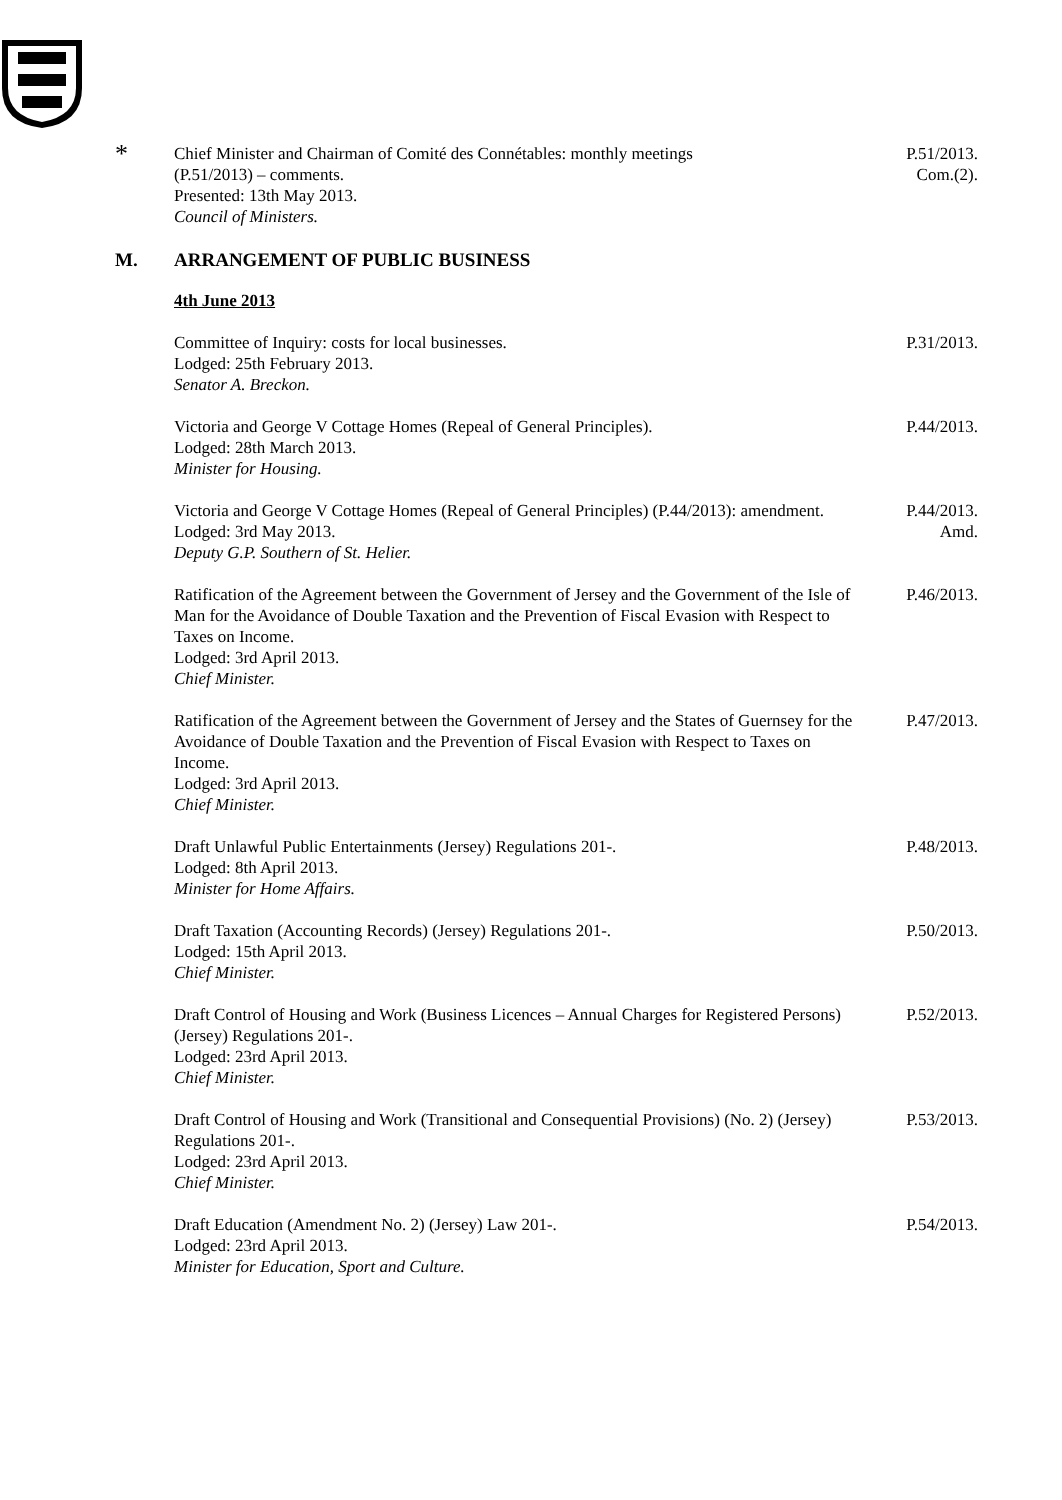*
Chief Minister and Chairman of Comité des Connétables: monthly meetings
(P.51/2013) – comments.
Presented: 13th May 2013.
Council of Ministers.
P.51/2013.
Com.(2).
M. ARRANGEMENT OF PUBLIC BUSINESS
4th June 2013
Committee of Inquiry: costs for local businesses.
Lodged: 25th February 2013.
Senator A. Breckon.
P.31/2013.
Victoria and George V Cottage Homes (Repeal of General Principles).
Lodged: 28th March 2013.
Minister for Housing.
P.44/2013.
Victoria and George V Cottage Homes (Repeal of General Principles) (P.44/2013): amendment.
Lodged: 3rd May 2013.
Deputy G.P. Southern of St. Helier.
P.44/2013.
Amd.
Ratification of the Agreement between the Government of Jersey and the Government of the Isle of Man for the Avoidance of Double Taxation and the Prevention of Fiscal Evasion with Respect to Taxes on Income.
Lodged: 3rd April 2013.
Chief Minister.
P.46/2013.
Ratification of the Agreement between the Government of Jersey and the States of Guernsey for the Avoidance of Double Taxation and the Prevention of Fiscal Evasion with Respect to Taxes on Income.
Lodged: 3rd April 2013.
Chief Minister.
P.47/2013.
Draft Unlawful Public Entertainments (Jersey) Regulations 201-.
Lodged: 8th April 2013.
Minister for Home Affairs.
P.48/2013.
Draft Taxation (Accounting Records) (Jersey) Regulations 201-.
Lodged: 15th April 2013.
Chief Minister.
P.50/2013.
Draft Control of Housing and Work (Business Licences – Annual Charges for Registered Persons) (Jersey) Regulations 201-.
Lodged: 23rd April 2013.
Chief Minister.
P.52/2013.
Draft Control of Housing and Work (Transitional and Consequential Provisions) (No. 2) (Jersey) Regulations 201-.
Lodged: 23rd April 2013.
Chief Minister.
P.53/2013.
Draft Education (Amendment No. 2) (Jersey) Law 201-.
Lodged: 23rd April 2013.
Minister for Education, Sport and Culture.
P.54/2013.